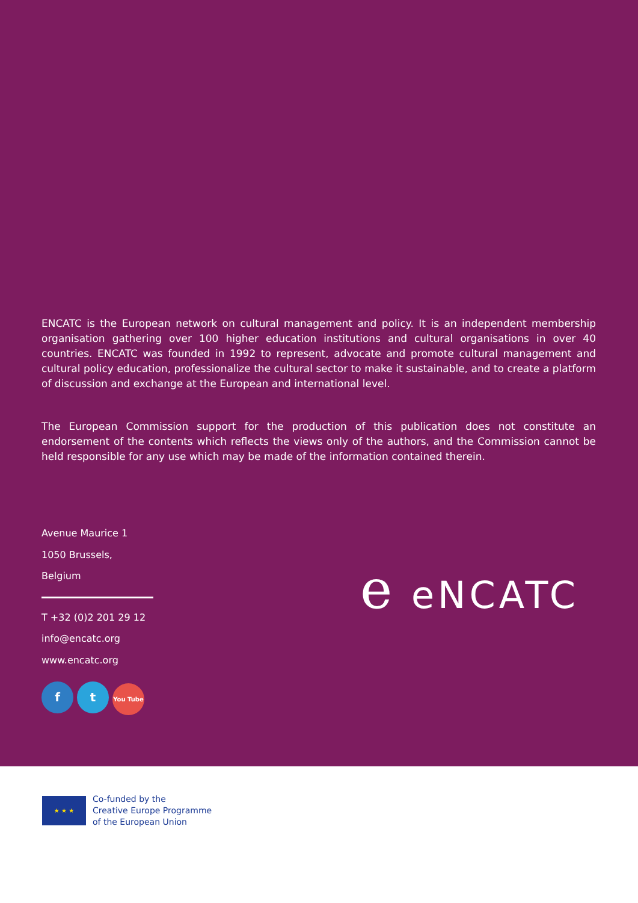ENCATC is the European network on cultural management and policy. It is an independent membership organisation gathering over 100 higher education institutions and cultural organisations in over 40 countries. ENCATC was founded in 1992 to represent, advocate and promote cultural management and cultural policy education, professionalize the cultural sector to make it sustainable, and to create a platform of discussion and exchange at the European and international level.
The European Commission support for the production of this publication does not constitute an endorsement of the contents which reflects the views only of the authors, and the Commission cannot be held responsible for any use which may be made of the information contained therein.
Avenue Maurice 1
1050 Brussels,
Belgium
T +32 (0)2 201 29 12
info@encatc.org
www.encatc.org
ft You Tube
e eNCATC
★ ★ ★
Co-funded by the
Creative Europe Programme
of the European Union